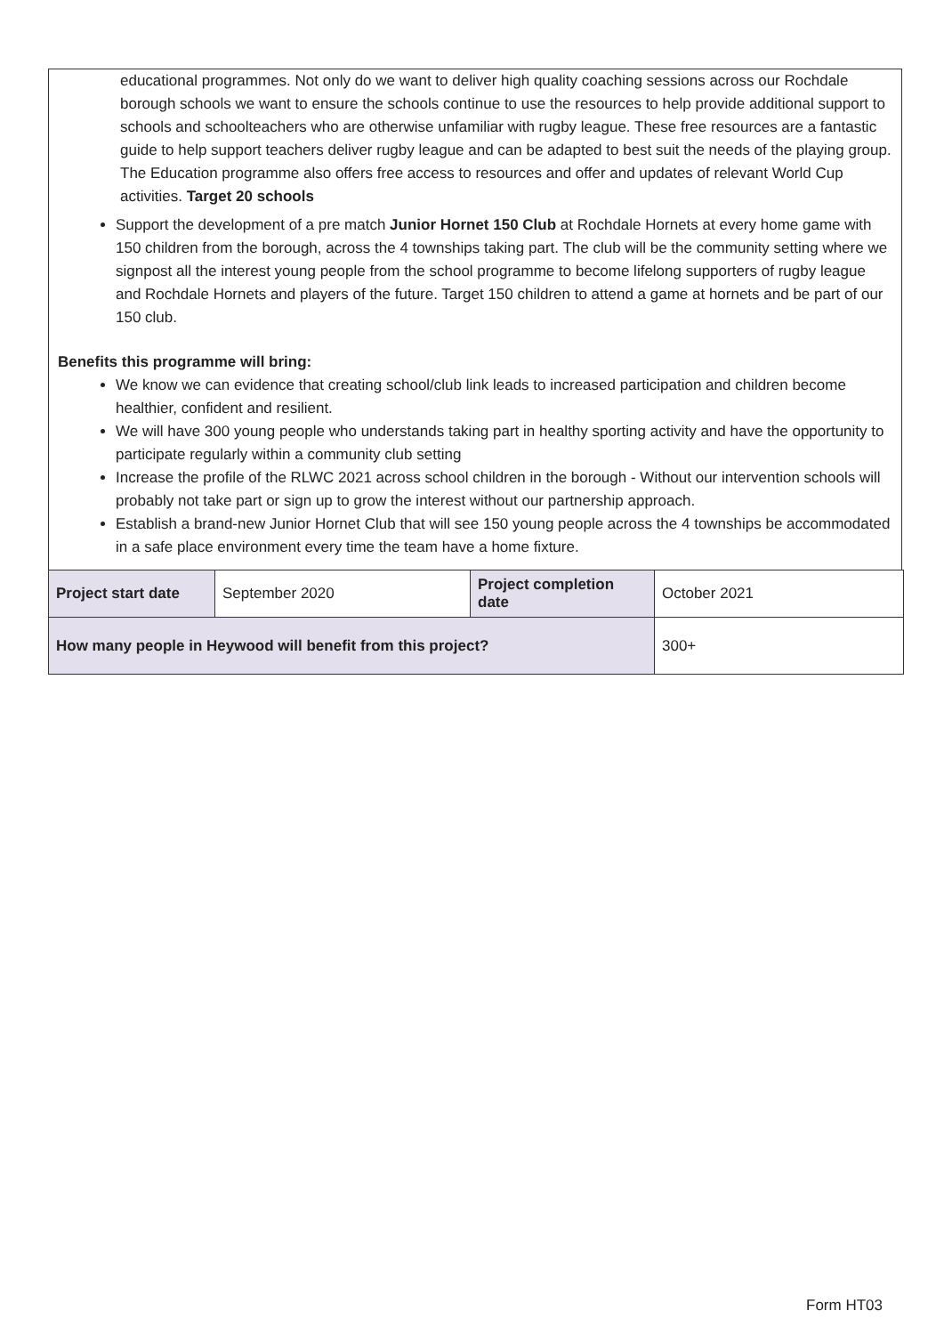educational programmes. Not only do we want to deliver high quality coaching sessions across our Rochdale borough schools we want to ensure the schools continue to use the resources to help provide additional support to schools and schoolteachers who are otherwise unfamiliar with rugby league. These free resources are a fantastic guide to help support teachers deliver rugby league and can be adapted to best suit the needs of the playing group. The Education programme also offers free access to resources and offer and updates of relevant World Cup activities. Target 20 schools
Support the development of a pre match Junior Hornet 150 Club at Rochdale Hornets at every home game with 150 children from the borough, across the 4 townships taking part. The club will be the community setting where we signpost all the interest young people from the school programme to become lifelong supporters of rugby league and Rochdale Hornets and players of the future. Target 150 children to attend a game at hornets and be part of our 150 club.
Benefits this programme will bring:
We know we can evidence that creating school/club link leads to increased participation and children become healthier, confident and resilient.
We will have 300 young people who understands taking part in healthy sporting activity and have the opportunity to participate regularly within a community club setting
Increase the profile of the RLWC 2021 across school children in the borough - Without our intervention schools will probably not take part or sign up to grow the interest without our partnership approach.
Establish a brand-new Junior Hornet Club that will see 150 young people across the 4 townships be accommodated in a safe place environment every time the team have a home fixture.
| Project start date | September 2020 | Project completion date | October 2021 |
| How many people in Heywood will benefit from this project? | | | 300+ |
Form HT03